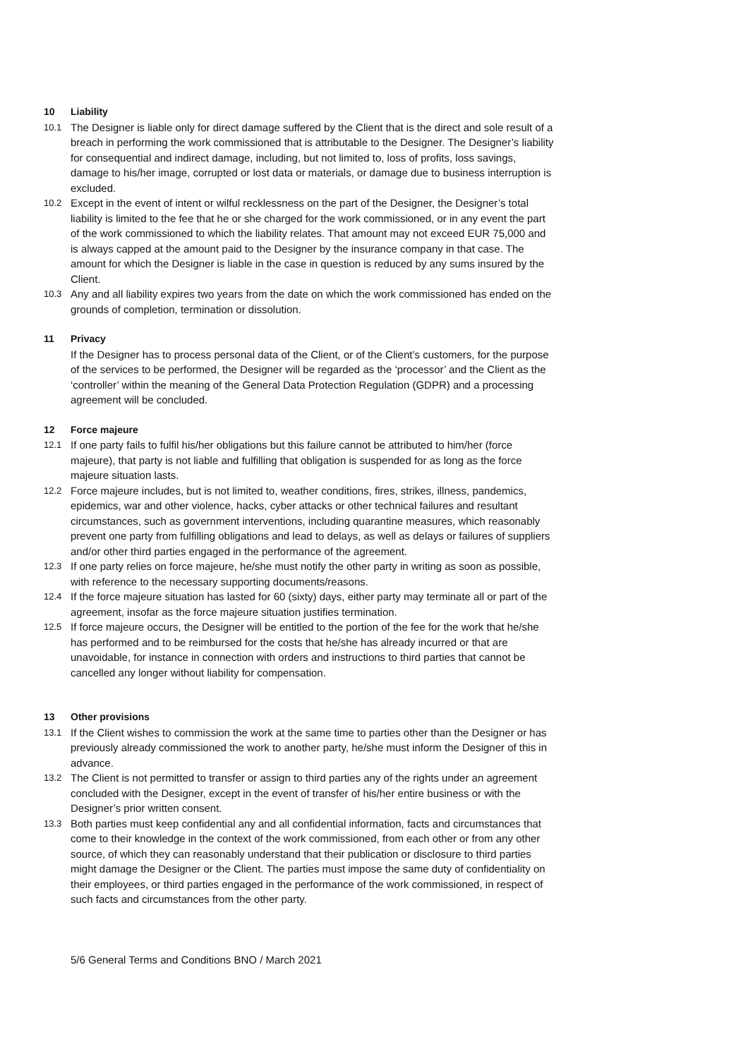10 Liability
10.1
The Designer is liable only for direct damage suffered by the Client that is the direct and sole result of a breach in performing the work commissioned that is attributable to the Designer. The Designer’s liability for consequential and indirect damage, including, but not limited to, loss of profits, loss savings, damage to his/her image, corrupted or lost data or materials, or damage due to business interruption is excluded.
10.2
Except in the event of intent or wilful recklessness on the part of the Designer, the Designer’s total liability is limited to the fee that he or she charged for the work commissioned, or in any event the part of the work commissioned to which the liability relates. That amount may not exceed EUR 75,000 and is always capped at the amount paid to the Designer by the insurance company in that case. The amount for which the Designer is liable in the case in question is reduced by any sums insured by the Client.
10.3
Any and all liability expires two years from the date on which the work commissioned has ended on the grounds of completion, termination or dissolution.
11 Privacy
If the Designer has to process personal data of the Client, or of the Client’s customers, for the purpose of the services to be performed, the Designer will be regarded as the ‘processor’ and the Client as the ‘controller’ within the meaning of the General Data Protection Regulation (GDPR) and a processing agreement will be concluded.
12 Force majeure
12.1
If one party fails to fulfil his/her obligations but this failure cannot be attributed to him/her (force majeure), that party is not liable and fulfilling that obligation is suspended for as long as the force majeure situation lasts.
12.2
Force majeure includes, but is not limited to, weather conditions, fires, strikes, illness, pandemics, epidemics, war and other violence, hacks, cyber attacks or other technical failures and resultant circumstances, such as government interventions, including quarantine measures, which reasonably prevent one party from fulfilling obligations and lead to delays, as well as delays or failures of suppliers and/or other third parties engaged in the performance of the agreement.
12.3
If one party relies on force majeure, he/she must notify the other party in writing as soon as possible, with reference to the necessary supporting documents/reasons.
12.4
If the force majeure situation has lasted for 60 (sixty) days, either party may terminate all or part of the agreement, insofar as the force majeure situation justifies termination.
12.5
If force majeure occurs, the Designer will be entitled to the portion of the fee for the work that he/she has performed and to be reimbursed for the costs that he/she has already incurred or that are unavoidable, for instance in connection with orders and instructions to third parties that cannot be cancelled any longer without liability for compensation.
13 Other provisions
13.1
If the Client wishes to commission the work at the same time to parties other than the Designer or has previously already commissioned the work to another party, he/she must inform the Designer of this in advance.
13.2
The Client is not permitted to transfer or assign to third parties any of the rights under an agreement concluded with the Designer, except in the event of transfer of his/her entire business or with the Designer’s prior written consent.
13.3
Both parties must keep confidential any and all confidential information, facts and circumstances that come to their knowledge in the context of the work commissioned, from each other or from any other source, of which they can reasonably understand that their publication or disclosure to third parties might damage the Designer or the Client. The parties must impose the same duty of confidentiality on their employees, or third parties engaged in the performance of the work commissioned, in respect of such facts and circumstances from the other party.
5/6 General Terms and Conditions BNO / March 2021